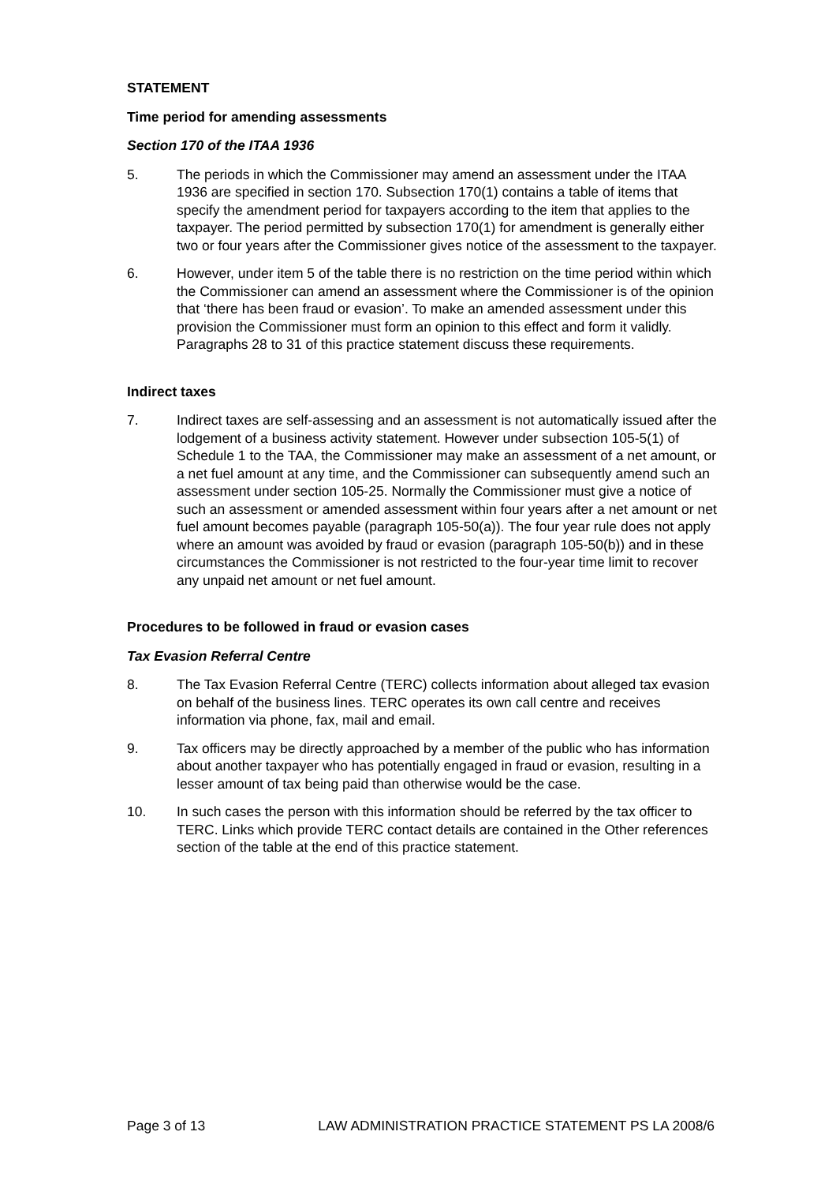STATEMENT
Time period for amending assessments
Section 170 of the ITAA 1936
5. The periods in which the Commissioner may amend an assessment under the ITAA 1936 are specified in section 170. Subsection 170(1) contains a table of items that specify the amendment period for taxpayers according to the item that applies to the taxpayer. The period permitted by subsection 170(1) for amendment is generally either two or four years after the Commissioner gives notice of the assessment to the taxpayer.
6. However, under item 5 of the table there is no restriction on the time period within which the Commissioner can amend an assessment where the Commissioner is of the opinion that ‘there has been fraud or evasion’. To make an amended assessment under this provision the Commissioner must form an opinion to this effect and form it validly. Paragraphs 28 to 31 of this practice statement discuss these requirements.
Indirect taxes
7. Indirect taxes are self-assessing and an assessment is not automatically issued after the lodgement of a business activity statement. However under subsection 105-5(1) of Schedule 1 to the TAA, the Commissioner may make an assessment of a net amount, or a net fuel amount at any time, and the Commissioner can subsequently amend such an assessment under section 105-25. Normally the Commissioner must give a notice of such an assessment or amended assessment within four years after a net amount or net fuel amount becomes payable (paragraph 105-50(a)). The four year rule does not apply where an amount was avoided by fraud or evasion (paragraph 105-50(b)) and in these circumstances the Commissioner is not restricted to the four-year time limit to recover any unpaid net amount or net fuel amount.
Procedures to be followed in fraud or evasion cases
Tax Evasion Referral Centre
8. The Tax Evasion Referral Centre (TERC) collects information about alleged tax evasion on behalf of the business lines. TERC operates its own call centre and receives information via phone, fax, mail and email.
9. Tax officers may be directly approached by a member of the public who has information about another taxpayer who has potentially engaged in fraud or evasion, resulting in a lesser amount of tax being paid than otherwise would be the case.
10. In such cases the person with this information should be referred by the tax officer to TERC. Links which provide TERC contact details are contained in the Other references section of the table at the end of this practice statement.
Page 3 of 13 LAW ADMINISTRATION PRACTICE STATEMENT PS LA 2008/6